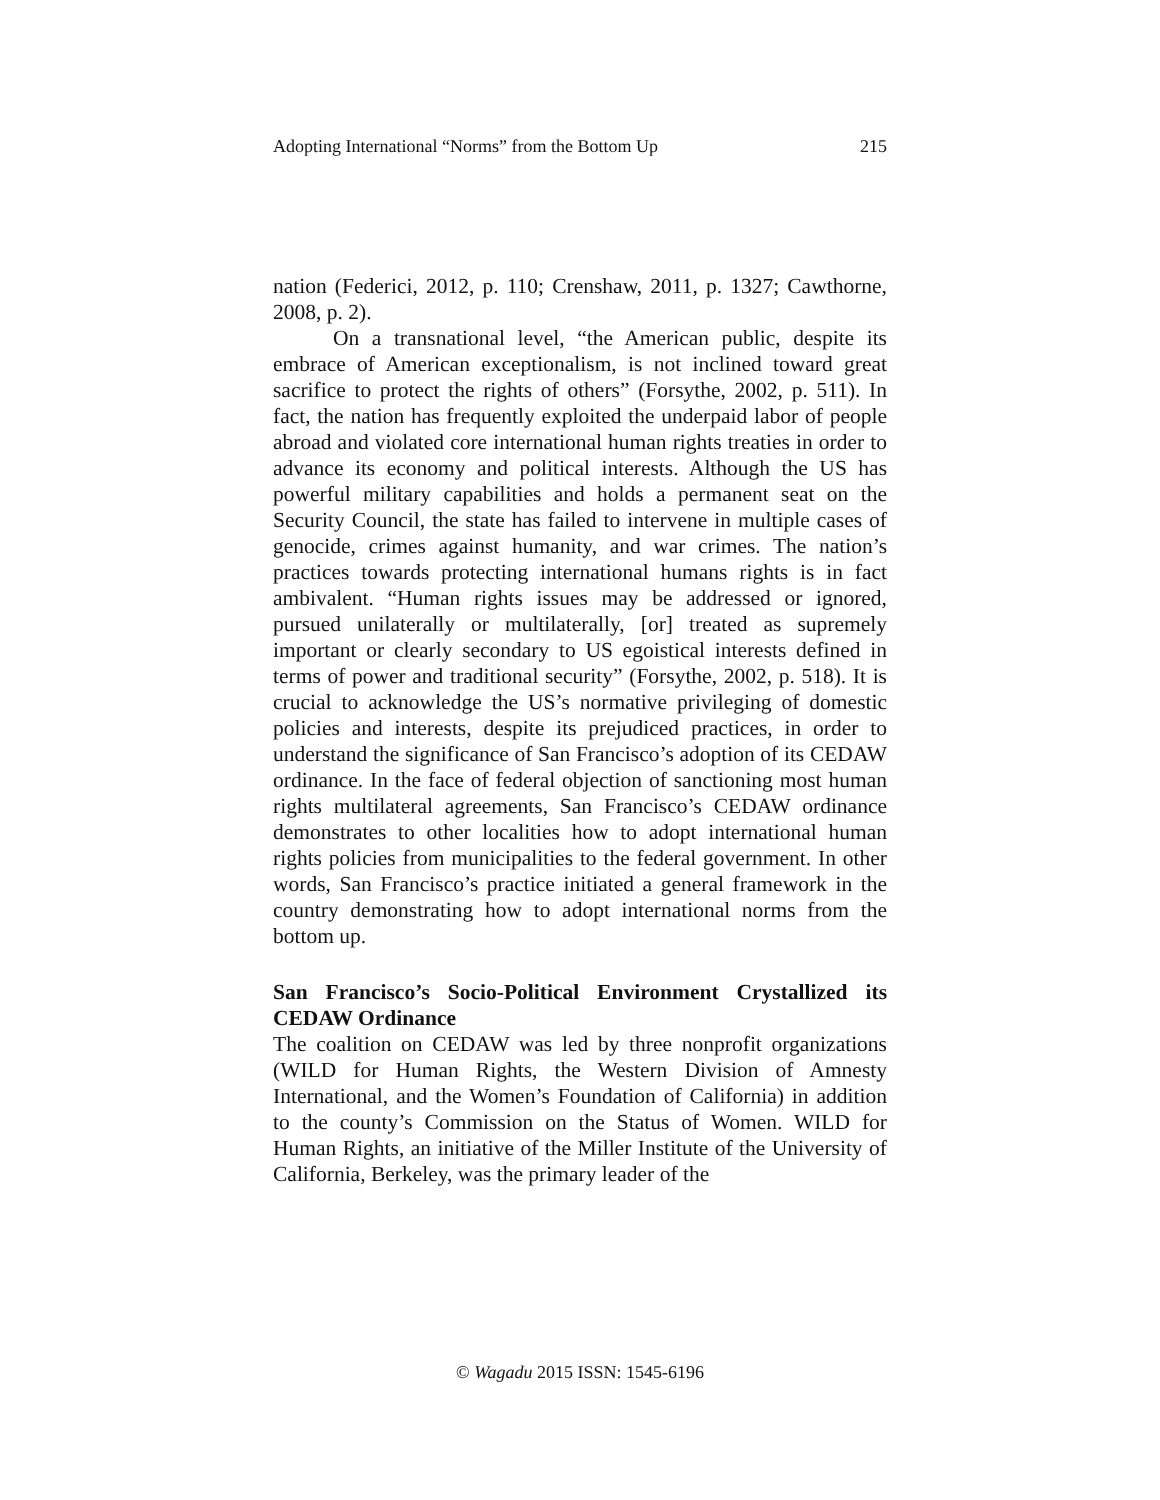Adopting International “Norms” from the Bottom Up 215
nation (Federici, 2012, p. 110; Crenshaw, 2011, p. 1327; Cawthorne, 2008, p. 2).
On a transnational level, “the American public, despite its embrace of American exceptionalism, is not inclined toward great sacrifice to protect the rights of others” (Forsythe, 2002, p. 511). In fact, the nation has frequently exploited the underpaid labor of people abroad and violated core international human rights treaties in order to advance its economy and political interests. Although the US has powerful military capabilities and holds a permanent seat on the Security Council, the state has failed to intervene in multiple cases of genocide, crimes against humanity, and war crimes. The nation’s practices towards protecting international humans rights is in fact ambivalent. “Human rights issues may be addressed or ignored, pursued unilaterally or multilaterally, [or] treated as supremely important or clearly secondary to US egoistical interests defined in terms of power and traditional security” (Forsythe, 2002, p. 518). It is crucial to acknowledge the US’s normative privileging of domestic policies and interests, despite its prejudiced practices, in order to understand the significance of San Francisco’s adoption of its CEDAW ordinance. In the face of federal objection of sanctioning most human rights multilateral agreements, San Francisco’s CEDAW ordinance demonstrates to other localities how to adopt international human rights policies from municipalities to the federal government. In other words, San Francisco’s practice initiated a general framework in the country demonstrating how to adopt international norms from the bottom up.
San Francisco’s Socio-Political Environment Crystallized its CEDAW Ordinance
The coalition on CEDAW was led by three nonprofit organizations (WILD for Human Rights, the Western Division of Amnesty International, and the Women’s Foundation of California) in addition to the county’s Commission on the Status of Women. WILD for Human Rights, an initiative of the Miller Institute of the University of California, Berkeley, was the primary leader of the
© Wagadu 2015 ISSN: 1545-6196